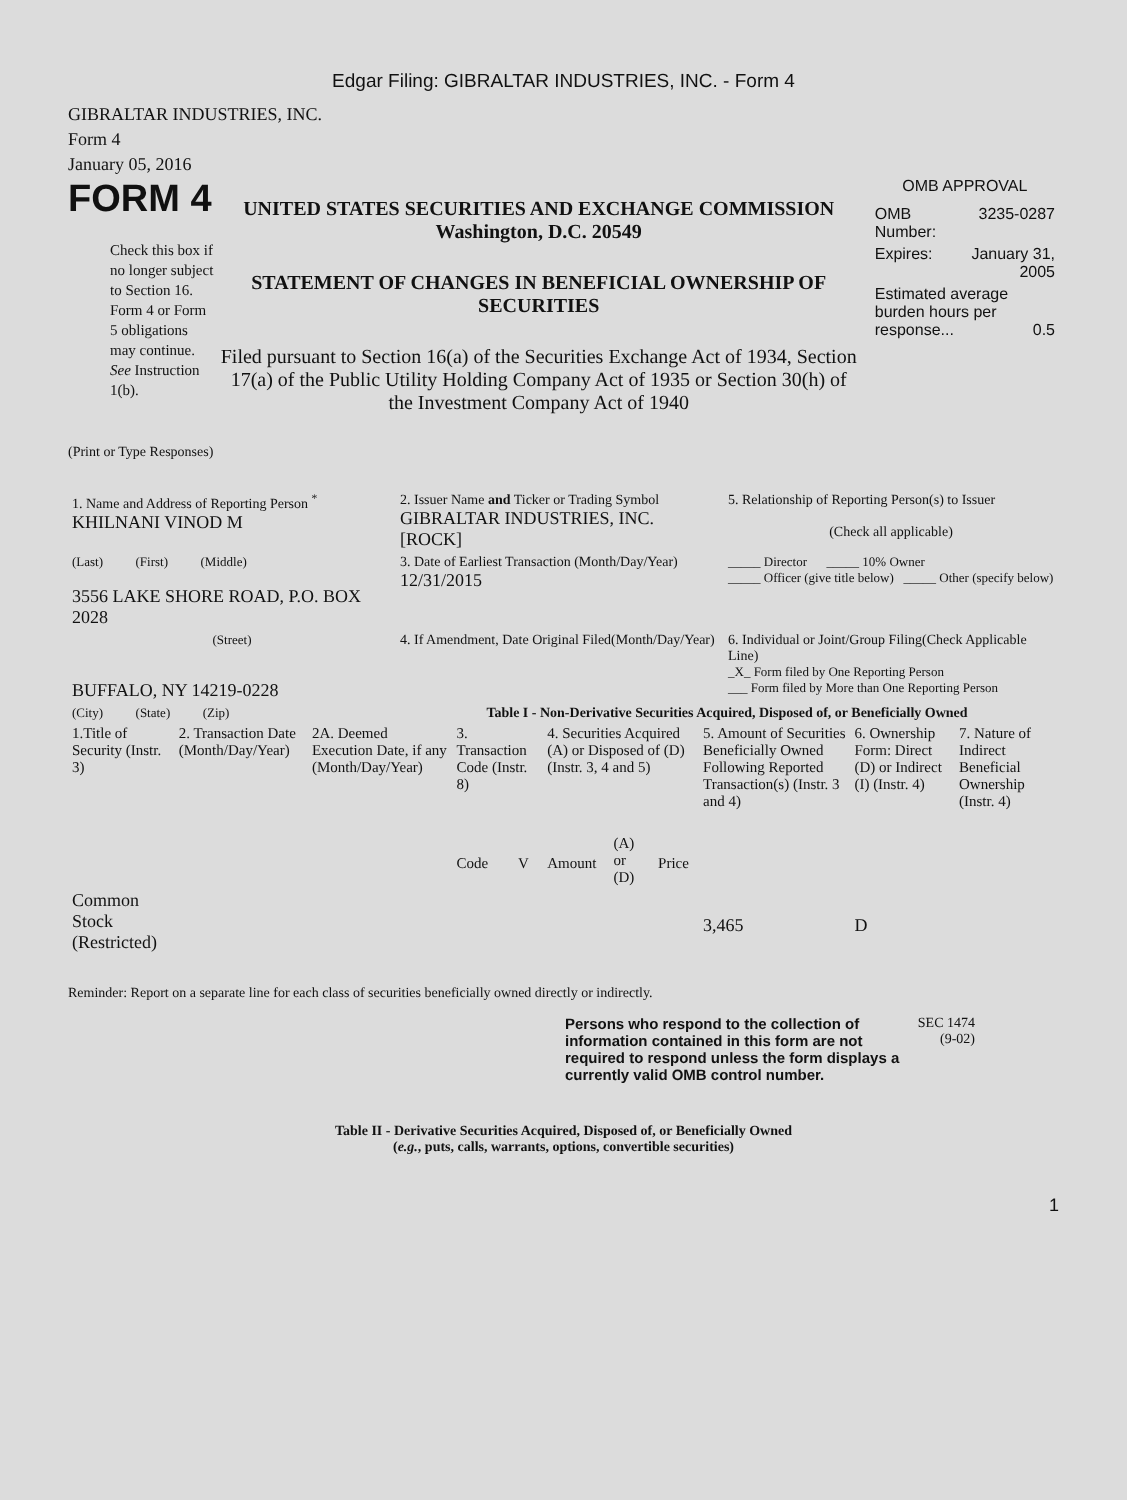Edgar Filing: GIBRALTAR INDUSTRIES, INC. - Form 4
GIBRALTAR INDUSTRIES, INC.
Form 4
January 05, 2016
FORM 4
Check this box if no longer subject to Section 16. Form 4 or Form 5 obligations may continue. See Instruction 1(b).
UNITED STATES SECURITIES AND EXCHANGE COMMISSION
Washington, D.C. 20549
STATEMENT OF CHANGES IN BENEFICIAL OWNERSHIP OF SECURITIES
Filed pursuant to Section 16(a) of the Securities Exchange Act of 1934, Section 17(a) of the Public Utility Holding Company Act of 1935 or Section 30(h) of the Investment Company Act of 1940
OMB APPROVAL
| OMB Number: | 3235-0287 |
| Expires: | January 31, 2005 |
| Estimated average burden hours per response... 0.5 | |
(Print or Type Responses)
| 1. Name and Address of Reporting Person <sup>*</sup> KHILNANI VINOD M | 2. Issuer Name and Ticker or Trading Symbol GIBRALTAR INDUSTRIES, INC. [ROCK] | 5. Relationship of Reporting Person(s) to Issuer (Check all applicable) |
| (Last) (First) (Middle) 3556 LAKE SHORE ROAD, P.O. BOX 2028 | 3. Date of Earliest Transaction (Month/Day/Year) 12/31/2015 | _____ Director _____ 10% Owner _____ Officer (give title below) _____ Other (specify below) |
| (Street) BUFFALO, NY 14219-0228 | 4. If Amendment, Date Original Filed(Month/Day/Year) | 6. Individual or Joint/Group Filing(Check Applicable Line) _X_ Form filed by One Reporting Person ___ Form filed by More than One Reporting Person |
| (City) (State) (Zip) | Table I - Non-Derivative Securities Acquired, Disposed of, or Beneficially Owned | |
| 1.Title of Security (Instr. 3) | 2. Transaction Date (Month/Day/Year) | 2A. Deemed Execution Date, if any (Month/Day/Year) | 3. Transaction Code (Instr. 8) | | 4. Securities Acquired (A) or Disposed of (D) (Instr. 3, 4 and 5) | | | 5. Amount of Securities Beneficially Owned Following Reported Transaction(s) (Instr. 3 and 4) | 6. Ownership Form: Direct (D) or Indirect (I) (Instr. 4) | 7. Nature of Indirect Beneficial Ownership (Instr. 4) |
| --- | --- | --- | --- | --- | --- | --- | --- | --- | --- | --- |
| | | | Code | V | Amount | (A) or (D) | Price | | | |
| Common Stock (Restricted) | | | | | | | | 3,465 | D | |
Reminder: Report on a separate line for each class of securities beneficially owned directly or indirectly.
Persons who respond to the collection of information contained in this form are not required to respond unless the form displays a currently valid OMB control number.
SEC 1474 (9-02)
Table II - Derivative Securities Acquired, Disposed of, or Beneficially Owned
(e.g., puts, calls, warrants, options, convertible securities)
1